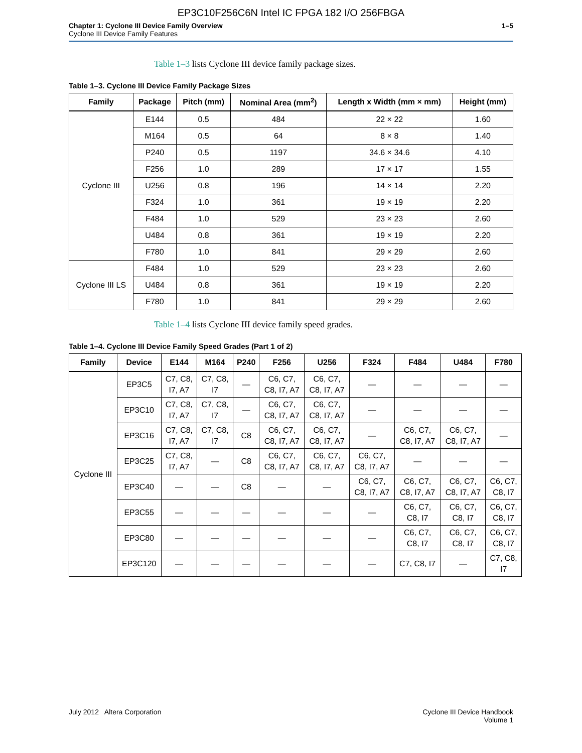EP3C10F256C6N Intel IC FPGA 182 I/O 256FBGA
Chapter 1: Cyclone III Device Family Overview
Cyclone III Device Family Features
1–5
Table 1–3 lists Cyclone III device family package sizes.
Table 1–3. Cyclone III Device Family Package Sizes
| Family | Package | Pitch (mm) | Nominal Area (mm<sup>2</sup>) | Length x Width (mm × mm) | Height (mm) |
| --- | --- | --- | --- | --- | --- |
| Cyclone III | E144 | 0.5 | 484 | 22 × 22 | 1.60 |
| | M164 | 0.5 | 64 | 8 × 8 | 1.40 |
| | P240 | 0.5 | 1197 | 34.6 × 34.6 | 4.10 |
| | F256 | 1.0 | 289 | 17 × 17 | 1.55 |
| | U256 | 0.8 | 196 | 14 × 14 | 2.20 |
| | F324 | 1.0 | 361 | 19 × 19 | 2.20 |
| | F484 | 1.0 | 529 | 23 × 23 | 2.60 |
| | U484 | 0.8 | 361 | 19 × 19 | 2.20 |
| | F780 | 1.0 | 841 | 29 × 29 | 2.60 |
| Cyclone III LS | F484 | 1.0 | 529 | 23 × 23 | 2.60 |
| | U484 | 0.8 | 361 | 19 × 19 | 2.20 |
| | F780 | 1.0 | 841 | 29 × 29 | 2.60 |
Table 1–4 lists Cyclone III device family speed grades.
Table 1–4. Cyclone III Device Family Speed Grades (Part 1 of 2)
| Family | Device | E144 | M164 | P240 | F256 | U256 | F324 | F484 | U484 | F780 |
| --- | --- | --- | --- | --- | --- | --- | --- | --- | --- | --- |
| Cyclone III | EP3C5 | C7, C8, I7, A7 | C7, C8, I7 | — | C6, C7, C8, I7, A7 | C6, C7, C8, I7, A7 | — | — | — | — |
| | EP3C10 | C7, C8, I7, A7 | C7, C8, I7 | — | C6, C7, C8, I7, A7 | C6, C7, C8, I7, A7 | — | — | — | — |
| | EP3C16 | C7, C8, I7, A7 | C7, C8, I7 | C8 | C6, C7, C8, I7, A7 | C6, C7, C8, I7, A7 | — | C6, C7, C8, I7, A7 | C6, C7, C8, I7, A7 | — |
| | EP3C25 | C7, C8, I7, A7 | — | C8 | C6, C7, C8, I7, A7 | C6, C7, C8, I7, A7 | C6, C7, C8, I7, A7 | — | — | — |
| | EP3C40 | — | — | C8 | — | — | C6, C7, C8, I7, A7 | C6, C7, C8, I7, A7 | C6, C7, C8, I7, A7 | C6, C7, C8, I7 |
| | EP3C55 | — | — | — | — | — | — | C6, C7, C8, I7 | C6, C7, C8, I7 | C6, C7, C8, I7 |
| | EP3C80 | — | — | — | — | — | — | C6, C7, C8, I7 | C6, C7, C8, I7 | C6, C7, C8, I7 |
| | EP3C120 | — | — | — | — | — | — | C7, C8, I7 | — | C7, C8, I7 |
July 2012 Altera Corporation Cyclone III Device Handbook
Volume 1